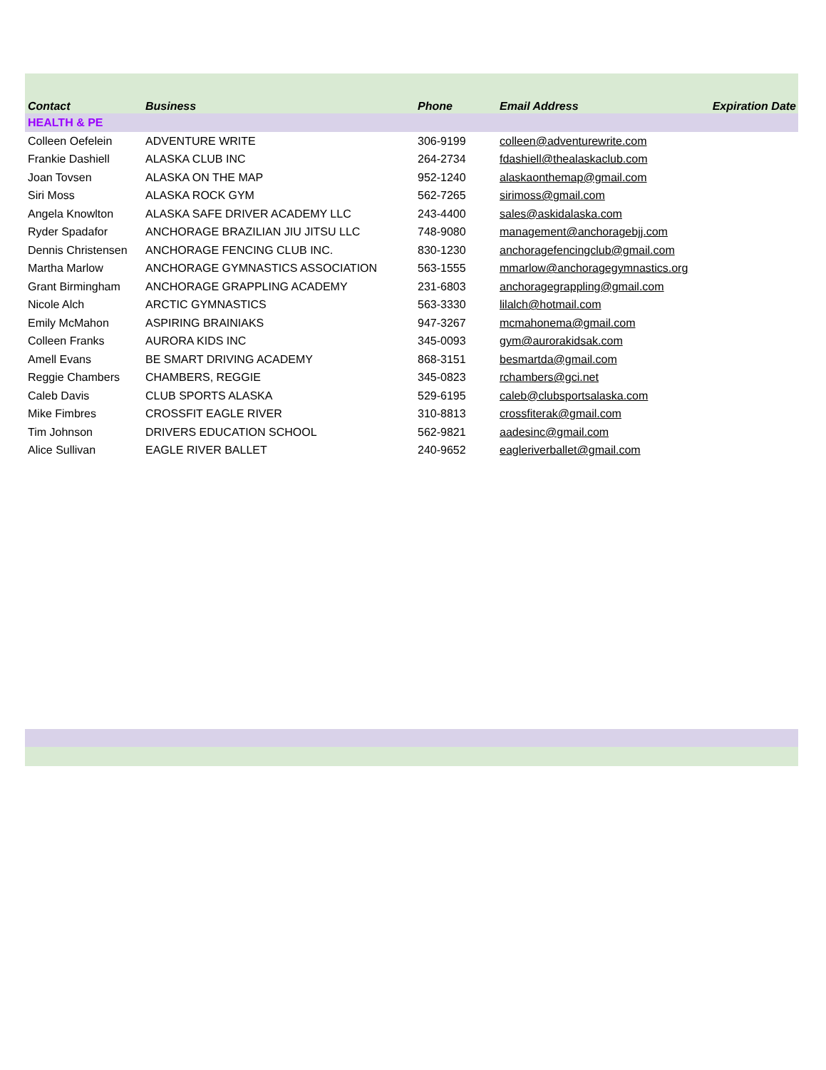| Contact | Business | Phone | Email Address | Expiration Date |
| --- | --- | --- | --- | --- |
| HEALTH & PE | | | | |
| Colleen Oefelein | ADVENTURE WRITE | 306-9199 | colleen@adventurewrite.com | |
| Frankie Dashiell | ALASKA CLUB INC | 264-2734 | fdashiell@thealaskaclub.com | |
| Joan Tovsen | ALASKA ON THE MAP | 952-1240 | alaskaonthemap@gmail.com | |
| Siri Moss | ALASKA ROCK GYM | 562-7265 | sirimoss@gmail.com | |
| Angela Knowlton | ALASKA SAFE DRIVER ACADEMY LLC | 243-4400 | sales@askidalaska.com | |
| Ryder Spadafor | ANCHORAGE BRAZILIAN JIU JITSU LLC | 748-9080 | management@anchoragebjj.com | |
| Dennis Christensen | ANCHORAGE FENCING CLUB INC. | 830-1230 | anchoragefencingclub@gmail.com | |
| Martha Marlow | ANCHORAGE GYMNASTICS ASSOCIATION | 563-1555 | mmarlow@anchoragegymnastics.org | |
| Grant Birmingham | ANCHORAGE GRAPPLING ACADEMY | 231-6803 | anchoragegrappling@gmail.com | |
| Nicole Alch | ARCTIC GYMNASTICS | 563-3330 | lilalch@hotmail.com | |
| Emily McMahon | ASPIRING BRAINIAKS | 947-3267 | mcmahonema@gmail.com | |
| Colleen Franks | AURORA KIDS INC | 345-0093 | gym@aurorakidsak.com | |
| Amell Evans | BE SMART DRIVING ACADEMY | 868-3151 | besmartda@gmail.com | |
| Reggie Chambers | CHAMBERS, REGGIE | 345-0823 | rchambers@gci.net | |
| Caleb Davis | CLUB SPORTS ALASKA | 529-6195 | caleb@clubsportsalaska.com | |
| Mike Fimbres | CROSSFIT EAGLE RIVER | 310-8813 | crossfiterak@gmail.com | |
| Tim Johnson | DRIVERS EDUCATION SCHOOL | 562-9821 | aadesinc@gmail.com | |
| Alice Sullivan | EAGLE RIVER BALLET | 240-9652 | eagleriverballet@gmail.com | |